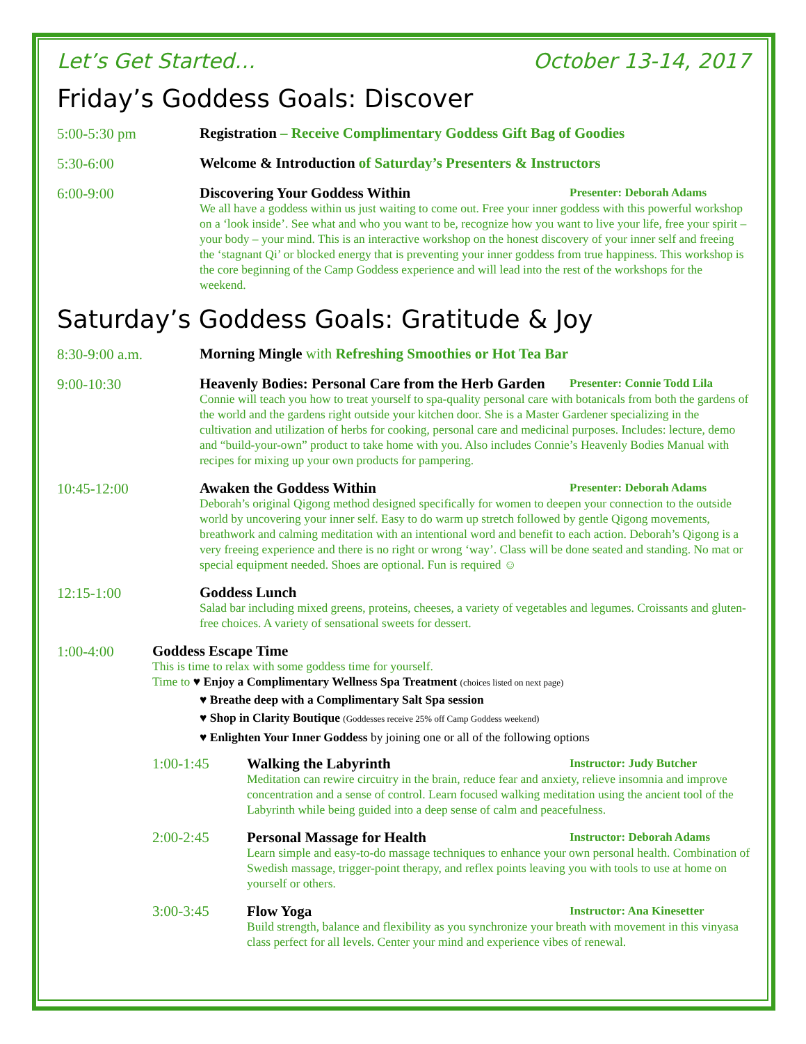Let’s Get Started… October 13-14, 2017
Friday’s Goddess Goals: Discover
5:00-5:30 pm
Registration – Receive Complimentary Goddess Gift Bag of Goodies
5:30-6:00
Welcome & Introduction of Saturday’s Presenters & Instructors
6:00-9:00
Discovering Your Goddess Within Presenter: Deborah Adams
We all have a goddess within us just waiting to come out. Free your inner goddess with this powerful workshop on a ‘look inside’. See what and who you want to be, recognize how you want to live your life, free your spirit – your body – your mind. This is an interactive workshop on the honest discovery of your inner self and freeing the ‘stagnant Qi’ or blocked energy that is preventing your inner goddess from true happiness. This workshop is the core beginning of the Camp Goddess experience and will lead into the rest of the workshops for the weekend.
Saturday’s Goddess Goals: Gratitude & Joy
8:30-9:00 a.m.
Morning Mingle with Refreshing Smoothies or Hot Tea Bar
9:00-10:30
Heavenly Bodies: Personal Care from the Herb Garden Presenter: Connie Todd Lila
Connie will teach you how to treat yourself to spa-quality personal care with botanicals from both the gardens of the world and the gardens right outside your kitchen door. She is a Master Gardener specializing in the cultivation and utilization of herbs for cooking, personal care and medicinal purposes. Includes: lecture, demo and “build-your-own” product to take home with you. Also includes Connie’s Heavenly Bodies Manual with recipes for mixing up your own products for pampering.
10:45-12:00
Awaken the Goddess Within Presenter: Deborah Adams
Deborah’s original Qigong method designed specifically for women to deepen your connection to the outside world by uncovering your inner self. Easy to do warm up stretch followed by gentle Qigong movements, breathwork and calming meditation with an intentional word and benefit to each action. Deborah’s Qigong is a very freeing experience and there is no right or wrong ‘way’. Class will be done seated and standing. No mat or special equipment needed. Shoes are optional. Fun is required ☺
12:15-1:00
Goddess Lunch
Salad bar including mixed greens, proteins, cheeses, a variety of vegetables and legumes. Croissants and gluten-free choices. A variety of sensational sweets for dessert.
1:00-4:00
Goddess Escape Time
This is time to relax with some goddess time for yourself.
Time to ♥ Enjoy a Complimentary Wellness Spa Treatment (choices listed on next page)
♥ Breathe deep with a Complimentary Salt Spa session
♥ Shop in Clarity Boutique (Goddesses receive 25% off Camp Goddess weekend)
♥ Enlighten Your Inner Goddess by joining one or all of the following options
1:00-1:45
Walking the Labyrinth Instructor: Judy Butcher
Meditation can rewire circuitry in the brain, reduce fear and anxiety, relieve insomnia and improve concentration and a sense of control. Learn focused walking meditation using the ancient tool of the Labyrinth while being guided into a deep sense of calm and peacefulness.
2:00-2:45
Personal Massage for Health Instructor: Deborah Adams
Learn simple and easy-to-do massage techniques to enhance your own personal health. Combination of Swedish massage, trigger-point therapy, and reflex points leaving you with tools to use at home on yourself or others.
3:00-3:45
Flow Yoga Instructor: Ana Kinesetter
Build strength, balance and flexibility as you synchronize your breath with movement in this vinyasa class perfect for all levels. Center your mind and experience vibes of renewal.